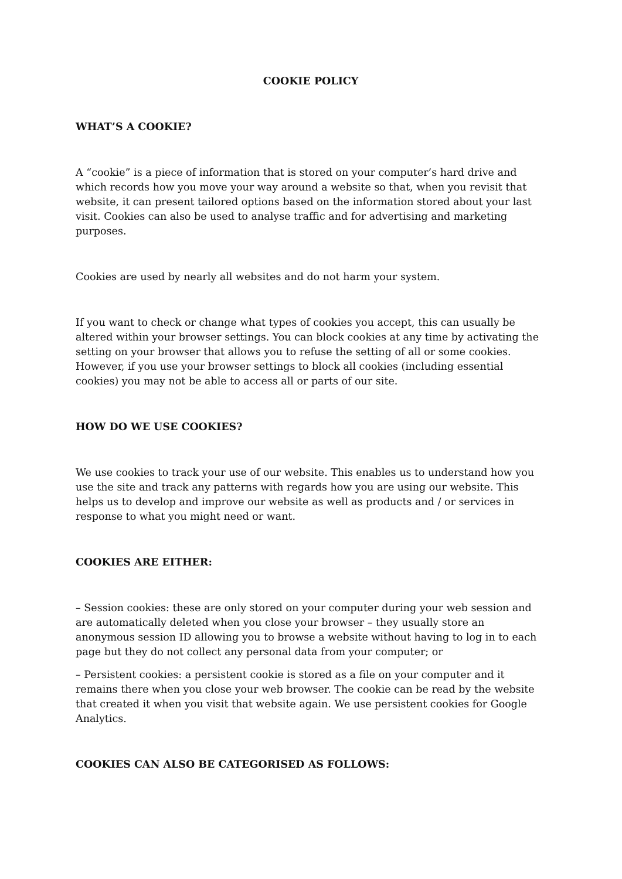COOKIE POLICY
WHAT’S A COOKIE?
A “cookie” is a piece of information that is stored on your computer’s hard drive and which records how you move your way around a website so that, when you revisit that website, it can present tailored options based on the information stored about your last visit. Cookies can also be used to analyse traffic and for advertising and marketing purposes.
Cookies are used by nearly all websites and do not harm your system.
If you want to check or change what types of cookies you accept, this can usually be altered within your browser settings. You can block cookies at any time by activating the setting on your browser that allows you to refuse the setting of all or some cookies. However, if you use your browser settings to block all cookies (including essential cookies) you may not be able to access all or parts of our site.
HOW DO WE USE COOKIES?
We use cookies to track your use of our website. This enables us to understand how you use the site and track any patterns with regards how you are using our website. This helps us to develop and improve our website as well as products and / or services in response to what you might need or want.
COOKIES ARE EITHER:
– Session cookies: these are only stored on your computer during your web session and are automatically deleted when you close your browser – they usually store an anonymous session ID allowing you to browse a website without having to log in to each page but they do not collect any personal data from your computer; or
– Persistent cookies: a persistent cookie is stored as a file on your computer and it remains there when you close your web browser. The cookie can be read by the website that created it when you visit that website again. We use persistent cookies for Google Analytics.
COOKIES CAN ALSO BE CATEGORISED AS FOLLOWS: